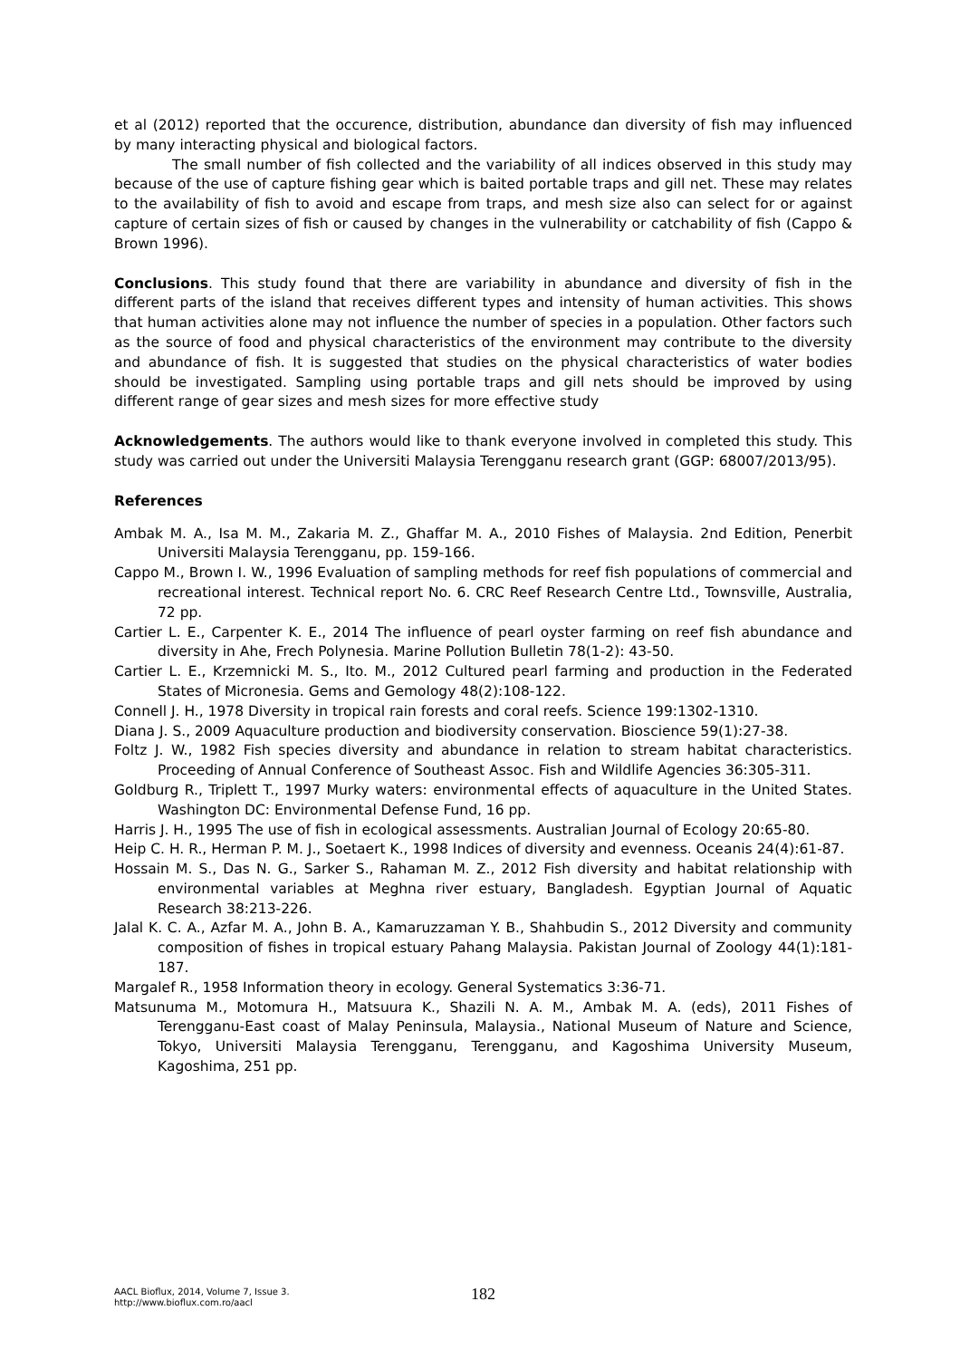et al (2012) reported that the occurence, distribution, abundance dan diversity of fish may influenced by many interacting physical and biological factors.
The small number of fish collected and the variability of all indices observed in this study may because of the use of capture fishing gear which is baited portable traps and gill net. These may relates to the availability of fish to avoid and escape from traps, and mesh size also can select for or against capture of certain sizes of fish or caused by changes in the vulnerability or catchability of fish (Cappo & Brown 1996).
Conclusions. This study found that there are variability in abundance and diversity of fish in the different parts of the island that receives different types and intensity of human activities. This shows that human activities alone may not influence the number of species in a population. Other factors such as the source of food and physical characteristics of the environment may contribute to the diversity and abundance of fish. It is suggested that studies on the physical characteristics of water bodies should be investigated. Sampling using portable traps and gill nets should be improved by using different range of gear sizes and mesh sizes for more effective study
Acknowledgements. The authors would like to thank everyone involved in completed this study. This study was carried out under the Universiti Malaysia Terengganu research grant (GGP: 68007/2013/95).
References
Ambak M. A., Isa M. M., Zakaria M. Z., Ghaffar M. A., 2010 Fishes of Malaysia. 2nd Edition, Penerbit Universiti Malaysia Terengganu, pp. 159-166.
Cappo M., Brown I. W., 1996 Evaluation of sampling methods for reef fish populations of commercial and recreational interest. Technical report No. 6. CRC Reef Research Centre Ltd., Townsville, Australia, 72 pp.
Cartier L. E., Carpenter K. E., 2014 The influence of pearl oyster farming on reef fish abundance and diversity in Ahe, Frech Polynesia. Marine Pollution Bulletin 78(1-2): 43-50.
Cartier L. E., Krzemnicki M. S., Ito. M., 2012 Cultured pearl farming and production in the Federated States of Micronesia. Gems and Gemology 48(2):108-122.
Connell J. H., 1978 Diversity in tropical rain forests and coral reefs. Science 199:1302-1310.
Diana J. S., 2009 Aquaculture production and biodiversity conservation. Bioscience 59(1):27-38.
Foltz J. W., 1982 Fish species diversity and abundance in relation to stream habitat characteristics. Proceeding of Annual Conference of Southeast Assoc. Fish and Wildlife Agencies 36:305-311.
Goldburg R., Triplett T., 1997 Murky waters: environmental effects of aquaculture in the United States. Washington DC: Environmental Defense Fund, 16 pp.
Harris J. H., 1995 The use of fish in ecological assessments. Australian Journal of Ecology 20:65-80.
Heip C. H. R., Herman P. M. J., Soetaert K., 1998 Indices of diversity and evenness. Oceanis 24(4):61-87.
Hossain M. S., Das N. G., Sarker S., Rahaman M. Z., 2012 Fish diversity and habitat relationship with environmental variables at Meghna river estuary, Bangladesh. Egyptian Journal of Aquatic Research 38:213-226.
Jalal K. C. A., Azfar M. A., John B. A., Kamaruzzaman Y. B., Shahbudin S., 2012 Diversity and community composition of fishes in tropical estuary Pahang Malaysia. Pakistan Journal of Zoology 44(1):181-187.
Margalef R., 1958 Information theory in ecology. General Systematics 3:36-71.
Matsunuma M., Motomura H., Matsuura K., Shazili N. A. M., Ambak M. A. (eds), 2011 Fishes of Terengganu-East coast of Malay Peninsula, Malaysia., National Museum of Nature and Science, Tokyo, Universiti Malaysia Terengganu, Terengganu, and Kagoshima University Museum, Kagoshima, 251 pp.
AACL Bioflux, 2014, Volume 7, Issue 3.
http://www.bioflux.com.ro/aacl
182